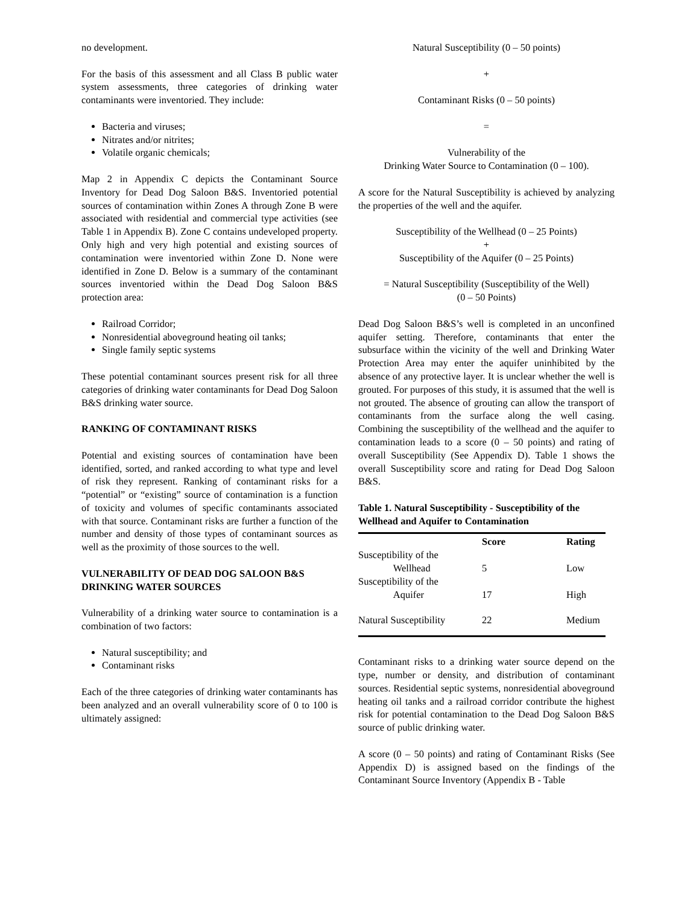no development.
For the basis of this assessment and all Class B public water system assessments, three categories of drinking water contaminants were inventoried. They include:
Bacteria and viruses;
Nitrates and/or nitrites;
Volatile organic chemicals;
Map 2 in Appendix C depicts the Contaminant Source Inventory for Dead Dog Saloon B&S. Inventoried potential sources of contamination within Zones A through Zone B were associated with residential and commercial type activities (see Table 1 in Appendix B). Zone C contains undeveloped property. Only high and very high potential and existing sources of contamination were inventoried within Zone D. None were identified in Zone D. Below is a summary of the contaminant sources inventoried within the Dead Dog Saloon B&S protection area:
Railroad Corridor;
Nonresidential aboveground heating oil tanks;
Single family septic systems
These potential contaminant sources present risk for all three categories of drinking water contaminants for Dead Dog Saloon B&S drinking water source.
RANKING OF CONTAMINANT RISKS
Potential and existing sources of contamination have been identified, sorted, and ranked according to what type and level of risk they represent. Ranking of contaminant risks for a “potential” or “existing” source of contamination is a function of toxicity and volumes of specific contaminants associated with that source. Contaminant risks are further a function of the number and density of those types of contaminant sources as well as the proximity of those sources to the well.
VULNERABILITY OF DEAD DOG SALOON B&S DRINKING WATER SOURCES
Vulnerability of a drinking water source to contamination is a combination of two factors:
Natural susceptibility; and
Contaminant risks
Each of the three categories of drinking water contaminants has been analyzed and an overall vulnerability score of 0 to 100 is ultimately assigned:
Natural Susceptibility (0 – 50 points)
+
Contaminant Risks (0 – 50 points)
=
Vulnerability of the
Drinking Water Source to Contamination (0 – 100).
A score for the Natural Susceptibility is achieved by analyzing the properties of the well and the aquifer.
Susceptibility of the Wellhead (0 – 25 Points)
+
Susceptibility of the Aquifer (0 – 25 Points)
= Natural Susceptibility (Susceptibility of the Well)
(0 – 50 Points)
Dead Dog Saloon B&S’s well is completed in an unconfined aquifer setting. Therefore, contaminants that enter the subsurface within the vicinity of the well and Drinking Water Protection Area may enter the aquifer uninhibited by the absence of any protective layer. It is unclear whether the well is grouted. For purposes of this study, it is assumed that the well is not grouted. The absence of grouting can allow the transport of contaminants from the surface along the well casing. Combining the susceptibility of the wellhead and the aquifer to contamination leads to a score (0 – 50 points) and rating of overall Susceptibility (See Appendix D). Table 1 shows the overall Susceptibility score and rating for Dead Dog Saloon B&S.
Table 1. Natural Susceptibility - Susceptibility of the Wellhead and Aquifer to Contamination
| | Score | Rating |
| --- | --- | --- |
| Susceptibility of the Wellhead | 5 | Low |
| Susceptibility of the Aquifer | 17 | High |
| Natural Susceptibility | 22 | Medium |
Contaminant risks to a drinking water source depend on the type, number or density, and distribution of contaminant sources. Residential septic systems, nonresidential aboveground heating oil tanks and a railroad corridor contribute the highest risk for potential contamination to the Dead Dog Saloon B&S source of public drinking water.
A score (0 – 50 points) and rating of Contaminant Risks (See Appendix D) is assigned based on the findings of the Contaminant Source Inventory (Appendix B - Table